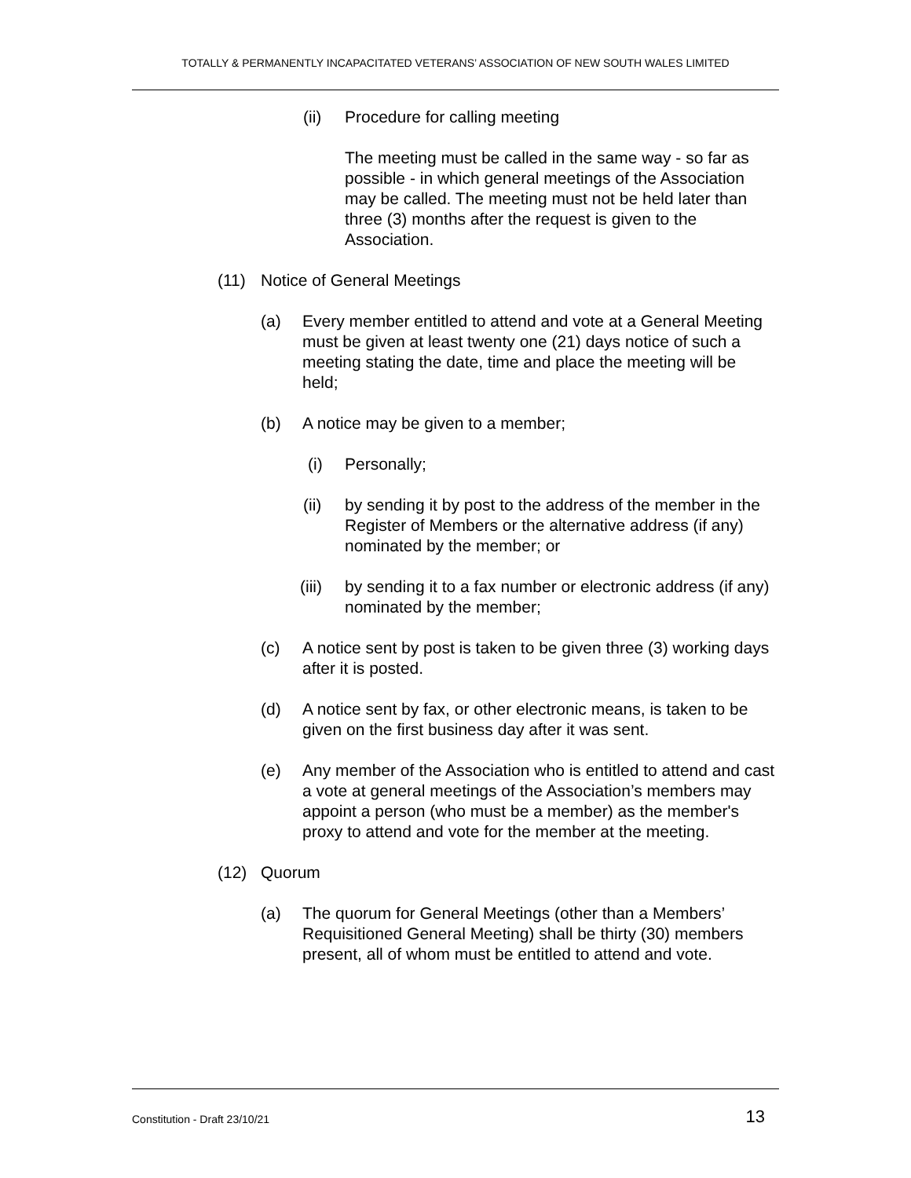TOTALLY & PERMANENTLY INCAPACITATED VETERANS’ ASSOCIATION OF NEW SOUTH WALES LIMITED
(ii) Procedure for calling meeting
The meeting must be called in the same way - so far as possible - in which general meetings of the Association may be called. The meeting must not be held later than three (3) months after the request is given to the Association.
(11) Notice of General Meetings
(a) Every member entitled to attend and vote at a General Meeting must be given at least twenty one (21) days notice of such a meeting stating the date, time and place the meeting will be held;
(b) A notice may be given to a member;
(i) Personally;
(ii) by sending it by post to the address of the member in the Register of Members or the alternative address (if any) nominated by the member; or
(iii) by sending it to a fax number or electronic address (if any) nominated by the member;
(c) A notice sent by post is taken to be given three (3) working days after it is posted.
(d) A notice sent by fax, or other electronic means, is taken to be given on the first business day after it was sent.
(e) Any member of the Association who is entitled to attend and cast a vote at general meetings of the Association’s members may appoint a person (who must be a member) as the member's proxy to attend and vote for the member at the meeting.
(12) Quorum
(a) The quorum for General Meetings (other than a Members’ Requisitioned General Meeting) shall be thirty (30) members present, all of whom must be entitled to attend and vote.
Constitution - Draft 23/10/21 13